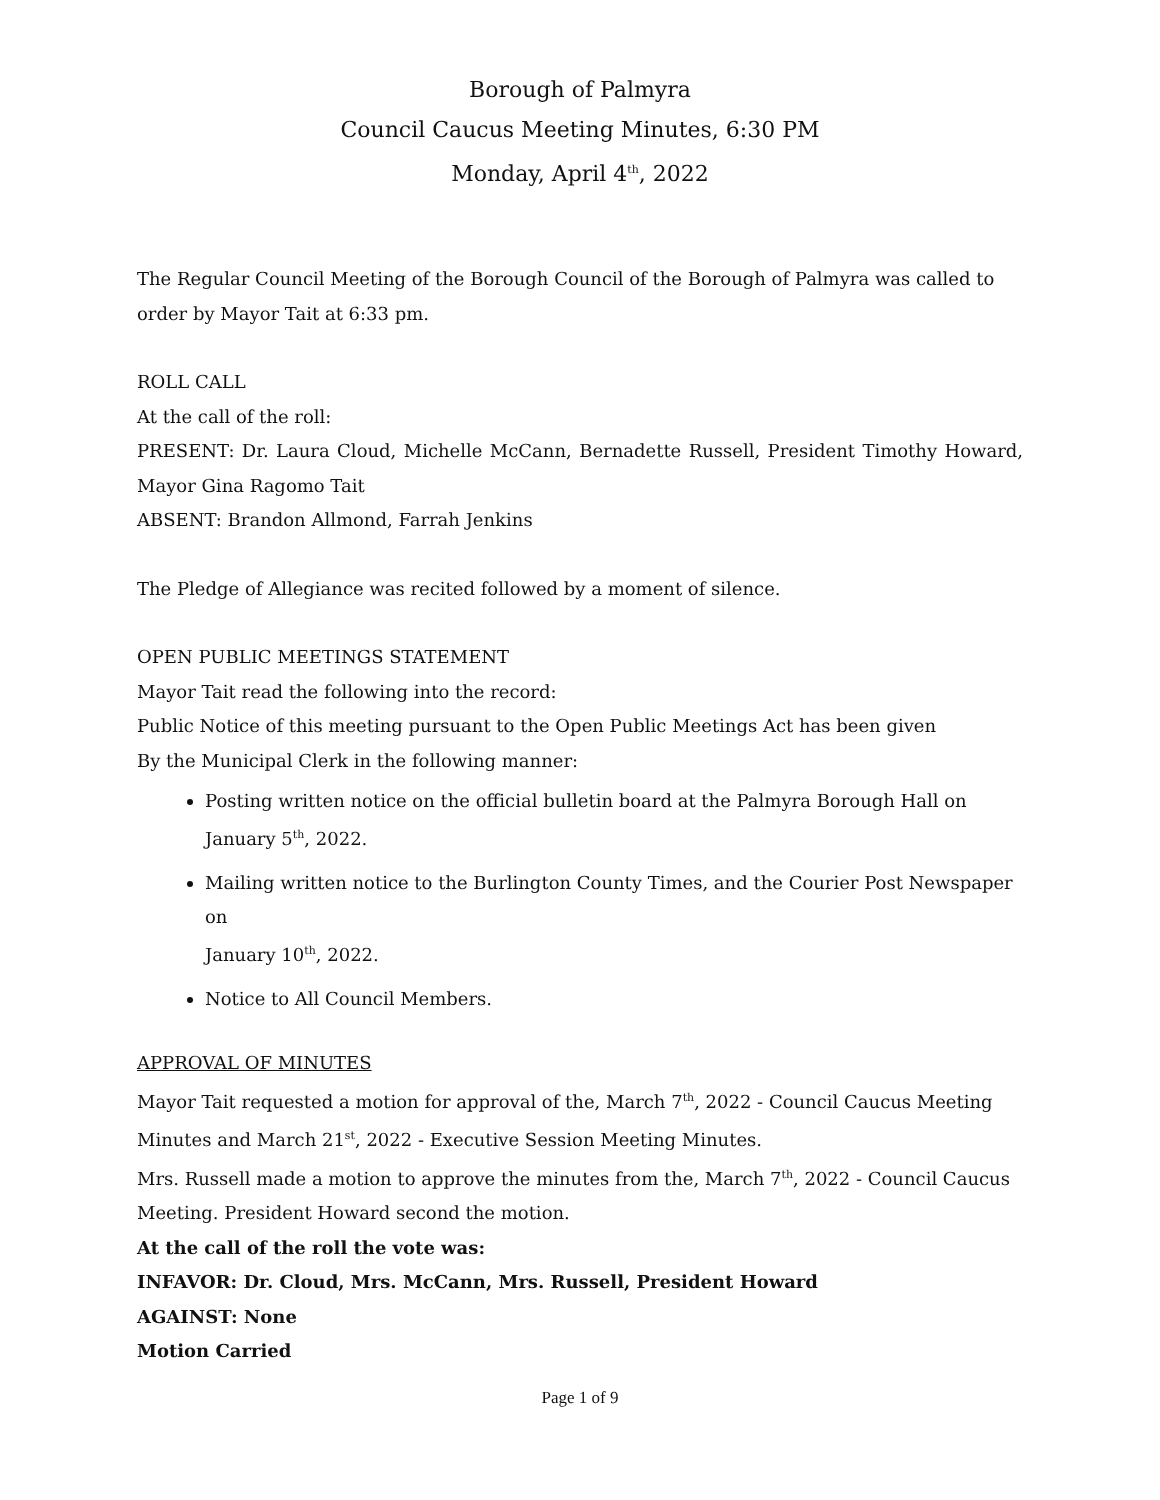Borough of Palmyra
Council Caucus Meeting Minutes, 6:30 PM
Monday, April 4<sup>th</sup>, 2022
The Regular Council Meeting of the Borough Council of the Borough of Palmyra was called to order by Mayor Tait at 6:33 pm.
ROLL CALL
At the call of the roll:
PRESENT: Dr. Laura Cloud, Michelle McCann, Bernadette Russell, President Timothy Howard, Mayor Gina Ragomo Tait
ABSENT: Brandon Allmond, Farrah Jenkins
The Pledge of Allegiance was recited followed by a moment of silence.
OPEN PUBLIC MEETINGS STATEMENT
Mayor Tait read the following into the record:
Public Notice of this meeting pursuant to the Open Public Meetings Act has been given
By the Municipal Clerk in the following manner:
Posting written notice on the official bulletin board at the Palmyra Borough Hall on
January 5<sup>th</sup>, 2022.
Mailing written notice to the Burlington County Times, and the Courier Post Newspaper on
January 10<sup>th</sup>, 2022.
Notice to All Council Members.
APPROVAL OF MINUTES
Mayor Tait requested a motion for approval of the, March 7<sup>th</sup>, 2022 - Council Caucus Meeting Minutes and March 21<sup>st</sup>, 2022 - Executive Session Meeting Minutes.
Mrs. Russell made a motion to approve the minutes from the, March 7<sup>th</sup>, 2022 - Council Caucus Meeting. President Howard second the motion.
At the call of the roll the vote was:
INFAVOR: Dr. Cloud, Mrs. McCann, Mrs. Russell, President Howard
AGAINST: None
Motion Carried
Page 1 of 9